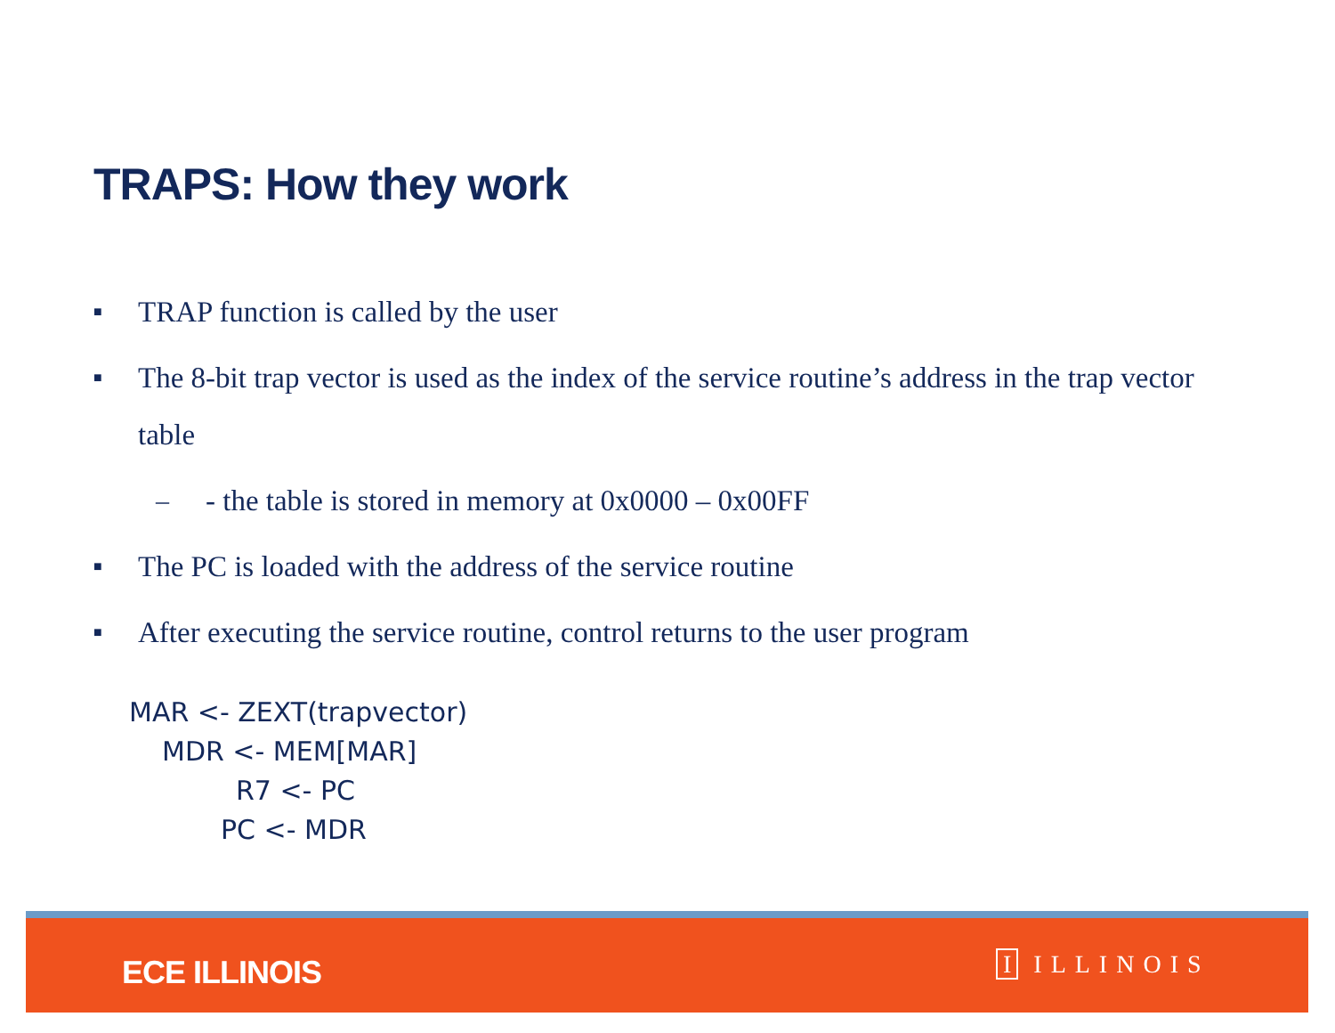TRAPS: How they work
■ TRAP function is called by the user
■ The 8-bit trap vector is used as the index of the service routine’s address in the trap vector table
– - the table is stored in memory at 0x0000 – 0x00FF
■ The PC is loaded with the address of the service routine
■ After executing the service routine, control returns to the user program
MAR <- ZEXT(trapvector)
MDR <- MEM[MAR]
R7 <- PC
PC <- MDR
ECE ILLINOIS I ILLINOIS